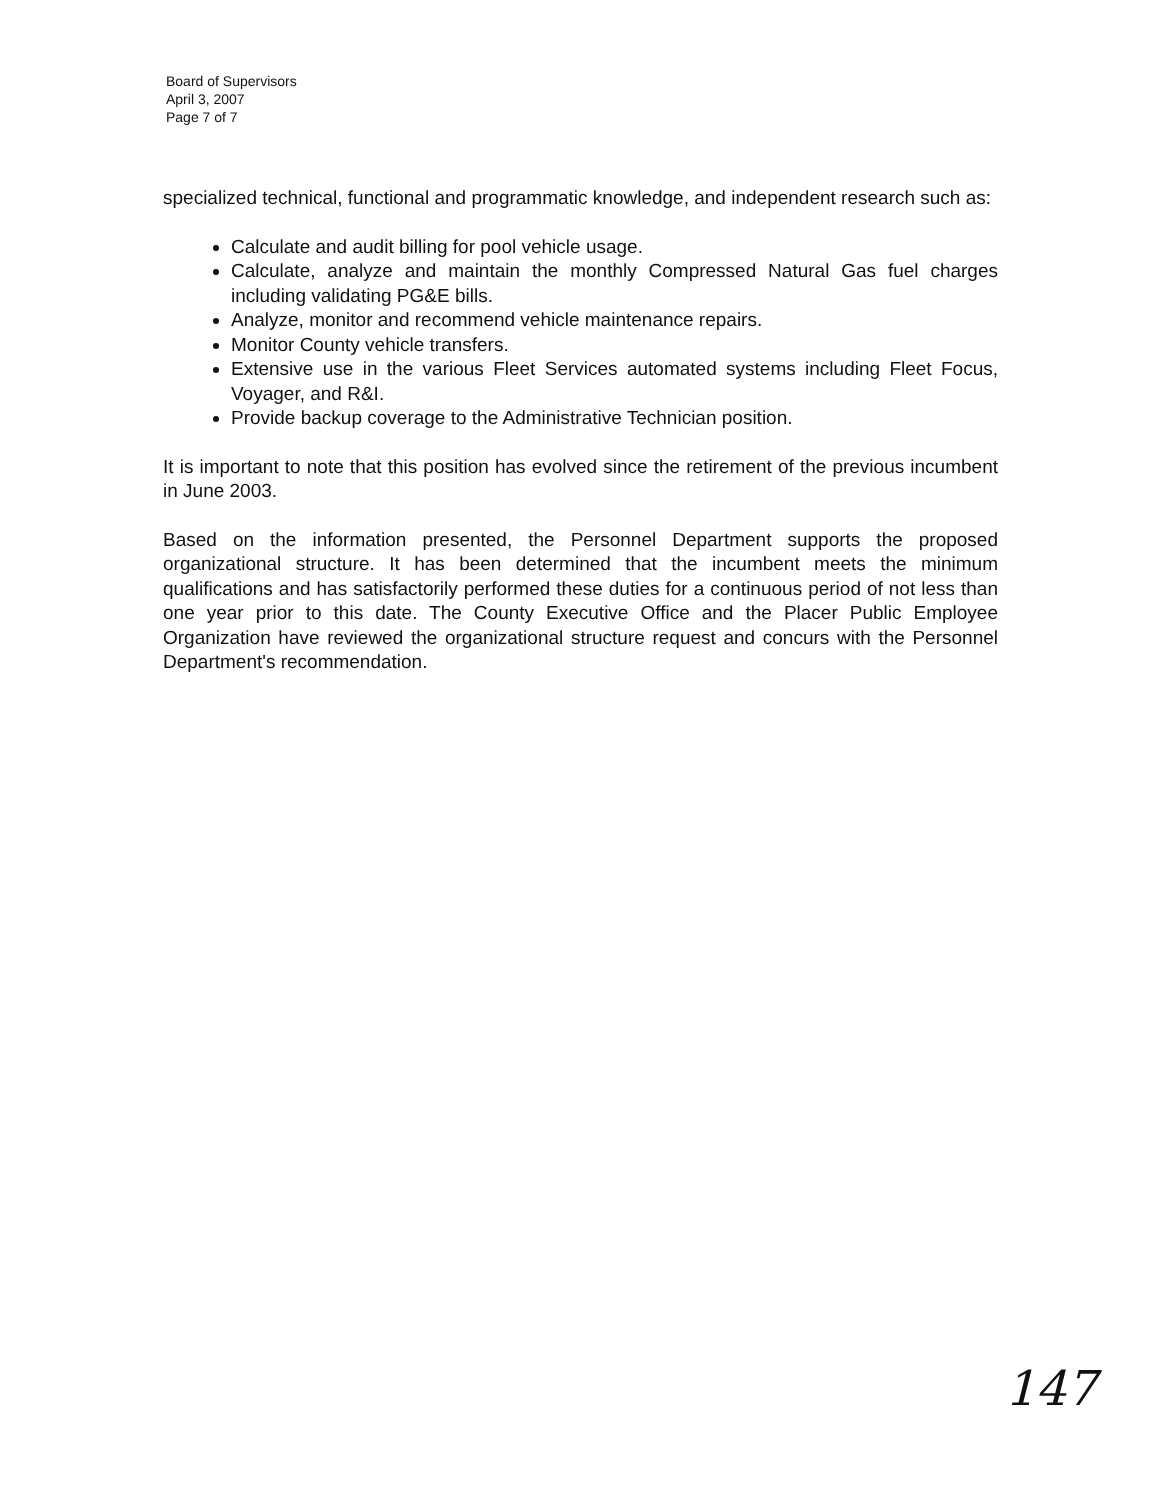Board of Supervisors
April 3, 2007
Page 7 of 7
specialized technical, functional and programmatic knowledge, and independent research such as:
Calculate and audit billing for pool vehicle usage.
Calculate, analyze and maintain the monthly Compressed Natural Gas fuel charges including validating PG&E bills.
Analyze, monitor and recommend vehicle maintenance repairs.
Monitor County vehicle transfers.
Extensive use in the various Fleet Services automated systems including Fleet Focus, Voyager, and R&I.
Provide backup coverage to the Administrative Technician position.
It is important to note that this position has evolved since the retirement of the previous incumbent in June 2003.
Based on the information presented, the Personnel Department supports the proposed organizational structure. It has been determined that the incumbent meets the minimum qualifications and has satisfactorily performed these duties for a continuous period of not less than one year prior to this date. The County Executive Office and the Placer Public Employee Organization have reviewed the organizational structure request and concurs with the Personnel Department's recommendation.
147